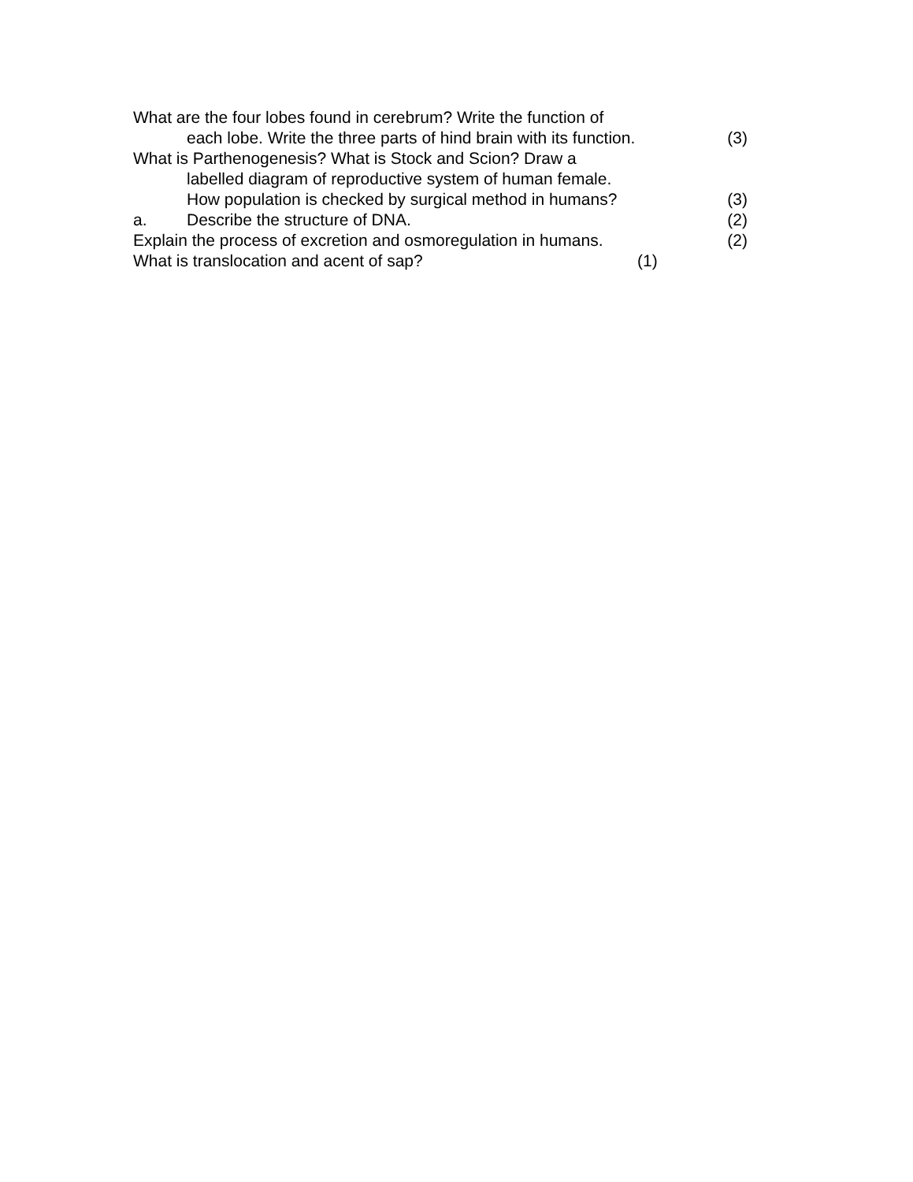What are the four lobes found in cerebrum? Write the function of
each lobe. Write the three parts of hind brain with its function. (3)
What is Parthenogenesis? What is Stock and Scion? Draw a
labelled diagram of reproductive system of human female.
How population is checked by surgical method in humans? (3)
a. Describe the structure of DNA. (2)
Explain the process of excretion and osmoregulation in humans. (2)
What is translocation and acent of sap? (1)